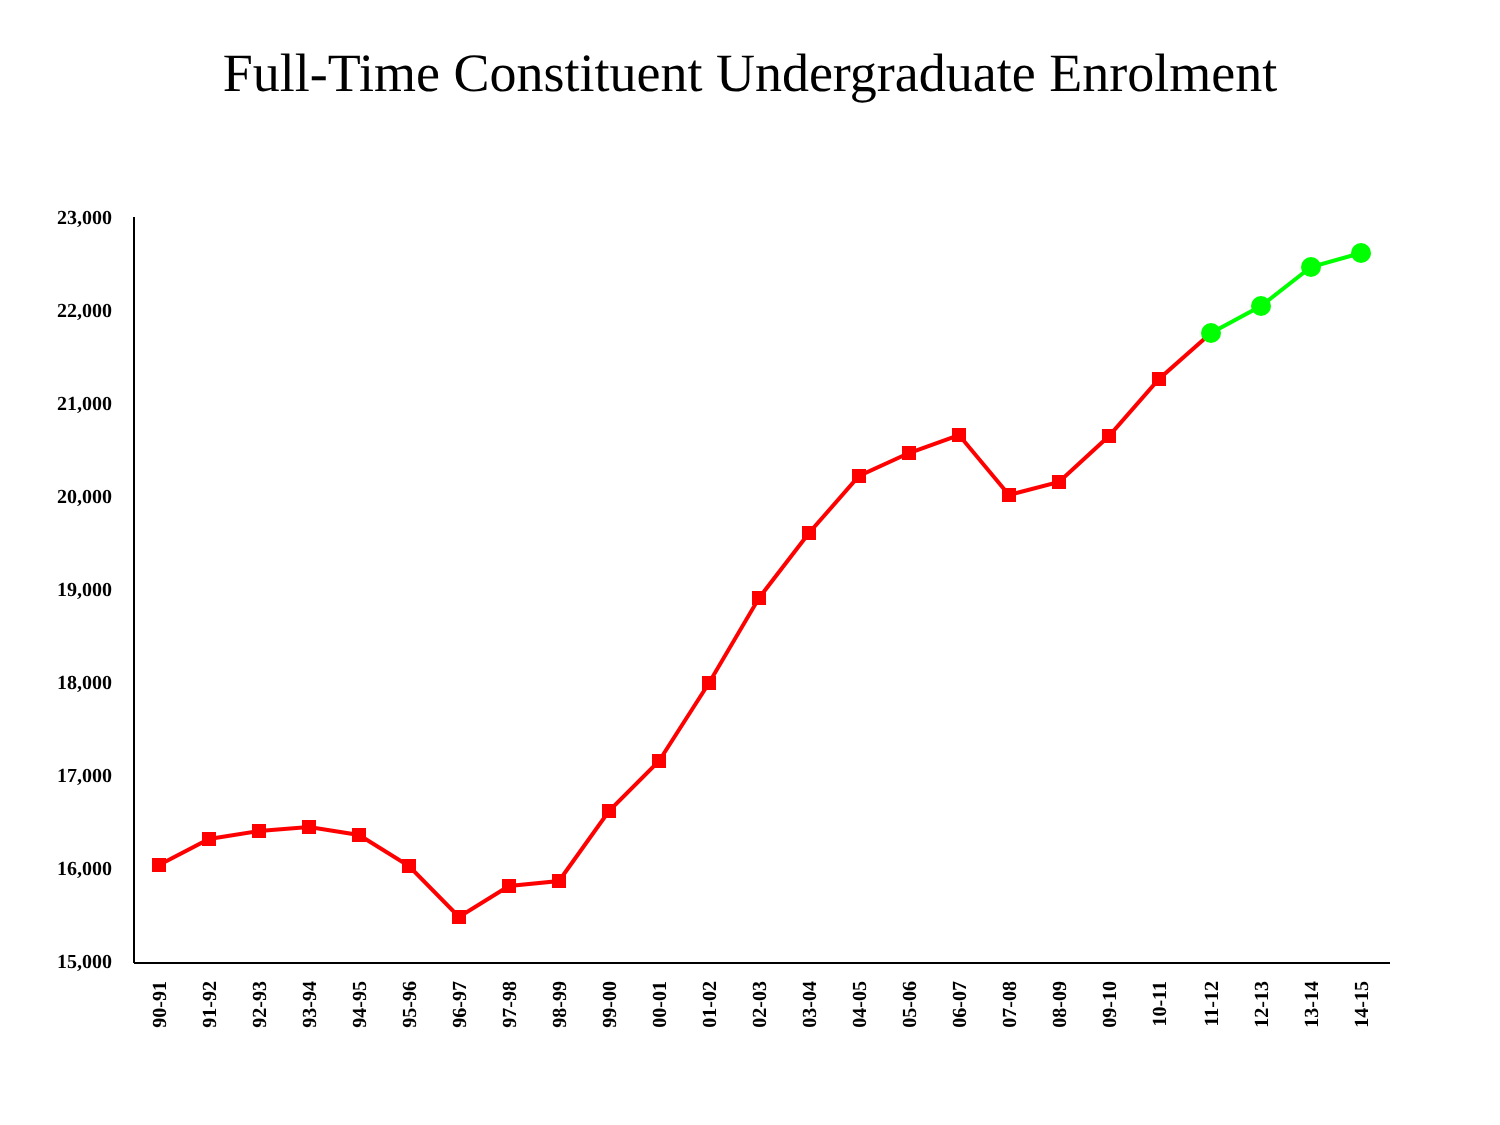Full-Time Constituent Undergraduate Enrolment
23,000
22,000
21,000
20,000
19,000
18,000
17,000
16,000
15,000
90-91
91-92
92-93
93-94
94-95
95-96
96-97
97-98
98-99
99-00
00-01
01-02
02-03
03-04
04-05
05-06
06-07
07-08
08-09
09-10
10-11
11-12
12-13
13-14
14-15